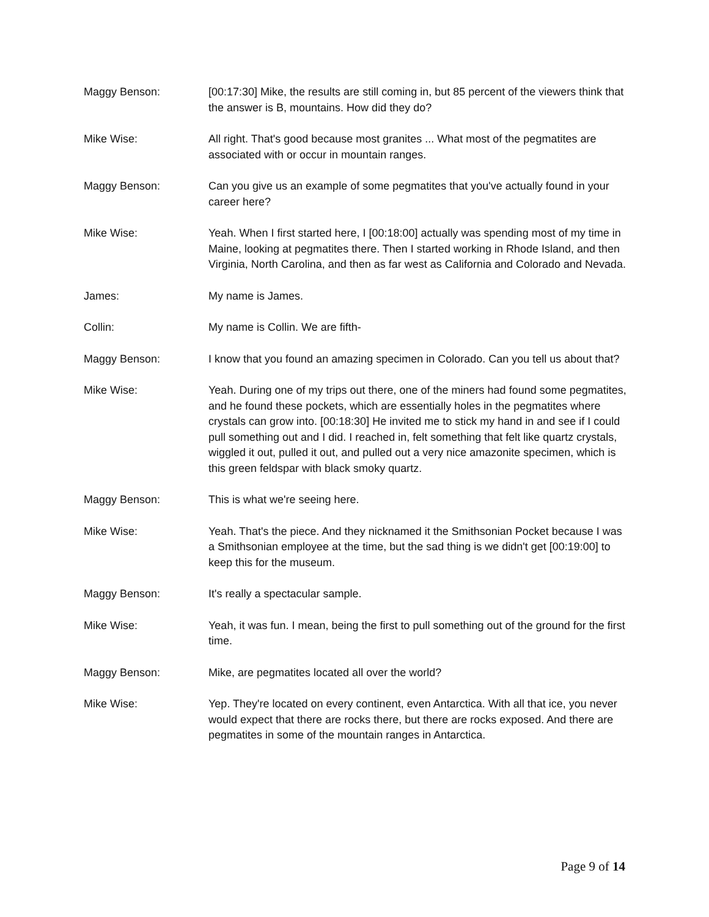Maggy Benson: [00:17:30] Mike, the results are still coming in, but 85 percent of the viewers think that the answer is B, mountains. How did they do?
Mike Wise: All right. That's good because most granites ... What most of the pegmatites are associated with or occur in mountain ranges.
Maggy Benson: Can you give us an example of some pegmatites that you've actually found in your career here?
Mike Wise: Yeah. When I first started here, I [00:18:00] actually was spending most of my time in Maine, looking at pegmatites there. Then I started working in Rhode Island, and then Virginia, North Carolina, and then as far west as California and Colorado and Nevada.
James: My name is James.
Collin: My name is Collin. We are fifth-
Maggy Benson: I know that you found an amazing specimen in Colorado. Can you tell us about that?
Mike Wise: Yeah. During one of my trips out there, one of the miners had found some pegmatites, and he found these pockets, which are essentially holes in the pegmatites where crystals can grow into. [00:18:30] He invited me to stick my hand in and see if I could pull something out and I did. I reached in, felt something that felt like quartz crystals, wiggled it out, pulled it out, and pulled out a very nice amazonite specimen, which is this green feldspar with black smoky quartz.
Maggy Benson: This is what we're seeing here.
Mike Wise: Yeah. That's the piece. And they nicknamed it the Smithsonian Pocket because I was a Smithsonian employee at the time, but the sad thing is we didn't get [00:19:00] to keep this for the museum.
Maggy Benson: It's really a spectacular sample.
Mike Wise: Yeah, it was fun. I mean, being the first to pull something out of the ground for the first time.
Maggy Benson: Mike, are pegmatites located all over the world?
Mike Wise: Yep. They're located on every continent, even Antarctica. With all that ice, you never would expect that there are rocks there, but there are rocks exposed. And there are pegmatites in some of the mountain ranges in Antarctica.
Page 9 of 14